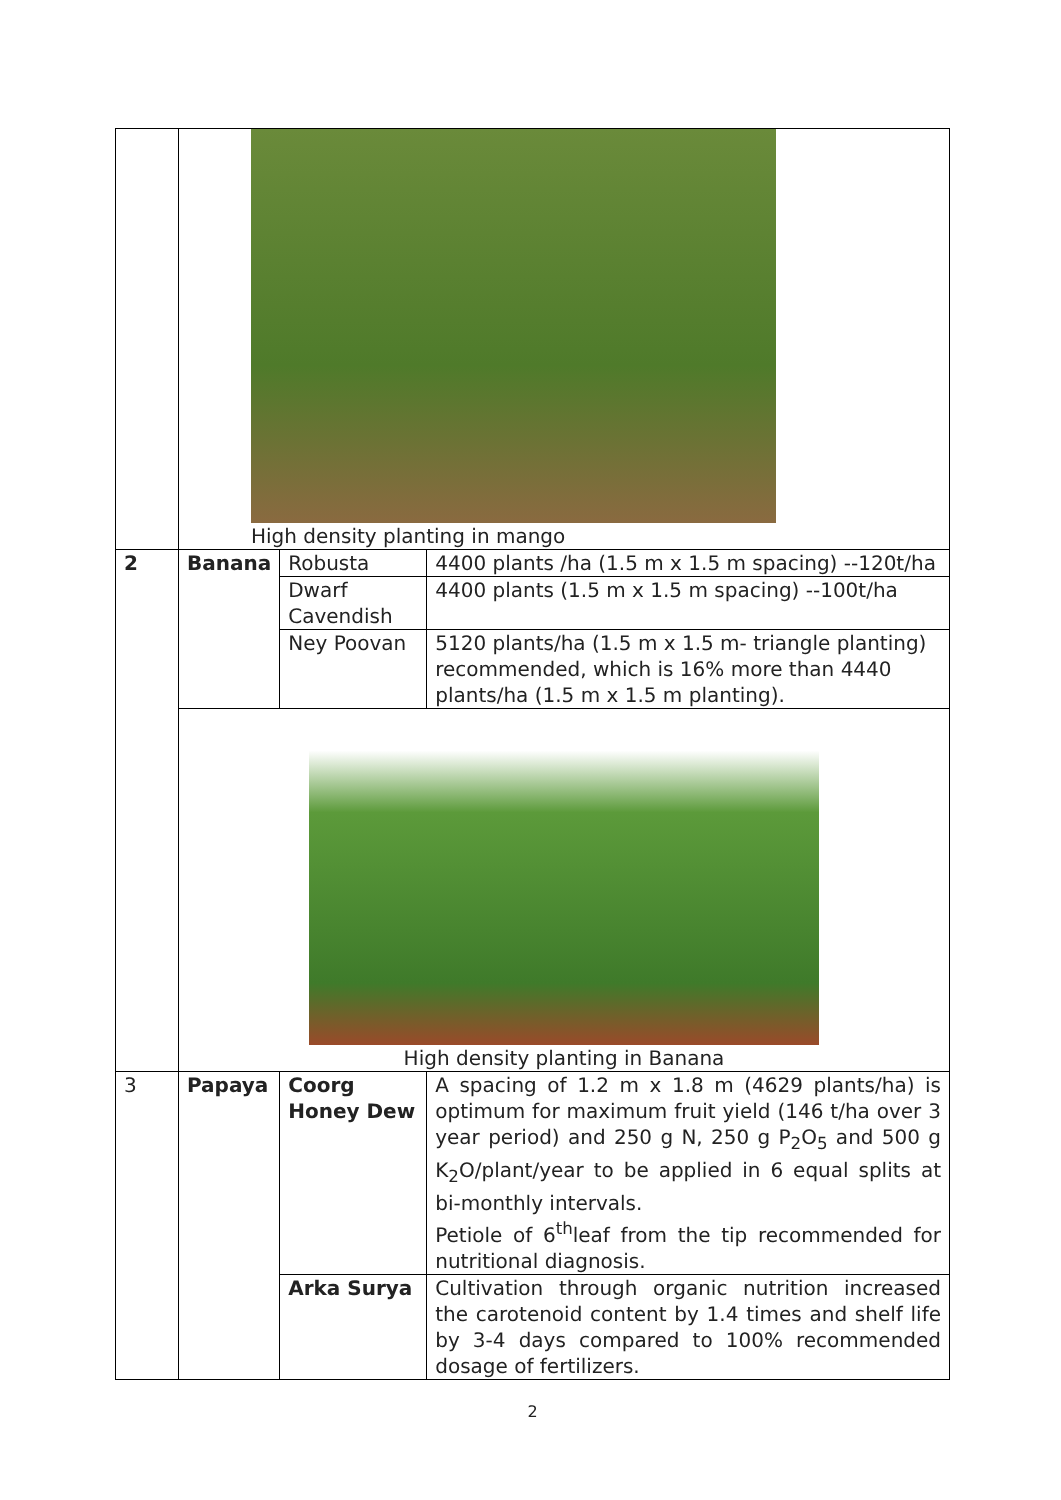| | High density planting in mango | | |
| 2 | Banana | Robusta | 4400 plants /ha (1.5 m x 1.5 m spacing) --120t/ha |
| | | Dwarf Cavendish | 4400 plants (1.5 m x 1.5 m spacing) --100t/ha |
| | | Ney Poovan | 5120 plants/ha (1.5 m x 1.5 m- triangle planting) recommended, which is 16% more than 4440 plants/ha (1.5 m x 1.5 m planting). |
| | High density planting in Banana | | |
| 3 | Papaya | Coorg Honey Dew | A spacing of 1.2 m x 1.8 m (4629 plants/ha) is optimum for maximum fruit yield (146 t/ha over 3 year period) and 250 g N, 250 g P<sub>2</sub>O<sub>5</sub> and 500 g K<sub>2</sub>O/plant/year to be applied in 6 equal splits at bi-monthly intervals. Petiole of 6<sup>th</sup>leaf from the tip recommended for nutritional diagnosis. |
| | | Arka Surya | Cultivation through organic nutrition increased the carotenoid content by 1.4 times and shelf life by 3-4 days compared to 100% recommended dosage of fertilizers. |
2